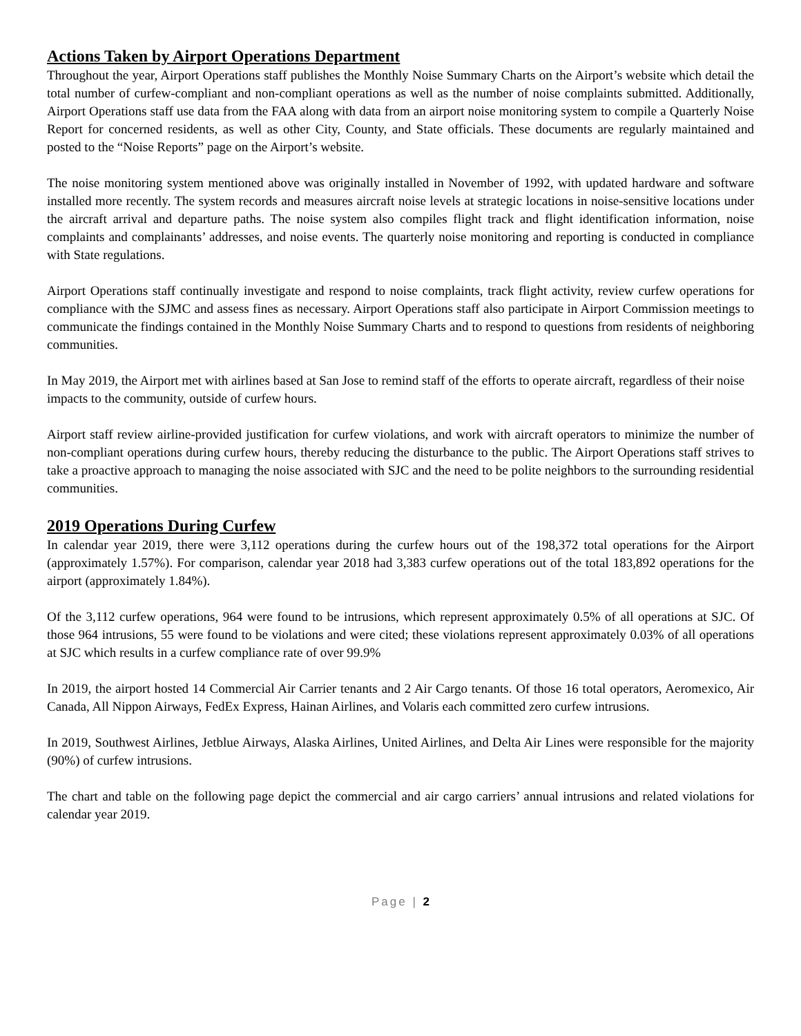Actions Taken by Airport Operations Department
Throughout the year, Airport Operations staff publishes the Monthly Noise Summary Charts on the Airport’s website which detail the total number of curfew-compliant and non-compliant operations as well as the number of noise complaints submitted. Additionally, Airport Operations staff use data from the FAA along with data from an airport noise monitoring system to compile a Quarterly Noise Report for concerned residents, as well as other City, County, and State officials. These documents are regularly maintained and posted to the “Noise Reports” page on the Airport’s website.
The noise monitoring system mentioned above was originally installed in November of 1992, with updated hardware and software installed more recently. The system records and measures aircraft noise levels at strategic locations in noise-sensitive locations under the aircraft arrival and departure paths. The noise system also compiles flight track and flight identification information, noise complaints and complainants’ addresses, and noise events. The quarterly noise monitoring and reporting is conducted in compliance with State regulations.
Airport Operations staff continually investigate and respond to noise complaints, track flight activity, review curfew operations for compliance with the SJMC and assess fines as necessary. Airport Operations staff also participate in Airport Commission meetings to communicate the findings contained in the Monthly Noise Summary Charts and to respond to questions from residents of neighboring communities.
In May 2019, the Airport met with airlines based at San Jose to remind staff of the efforts to operate aircraft, regardless of their noise impacts to the community, outside of curfew hours.
Airport staff review airline-provided justification for curfew violations, and work with aircraft operators to minimize the number of non-compliant operations during curfew hours, thereby reducing the disturbance to the public. The Airport Operations staff strives to take a proactive approach to managing the noise associated with SJC and the need to be polite neighbors to the surrounding residential communities.
2019 Operations During Curfew
In calendar year 2019, there were 3,112 operations during the curfew hours out of the 198,372 total operations for the Airport (approximately 1.57%). For comparison, calendar year 2018 had 3,383 curfew operations out of the total 183,892 operations for the airport (approximately 1.84%).
Of the 3,112 curfew operations, 964 were found to be intrusions, which represent approximately 0.5% of all operations at SJC. Of those 964 intrusions, 55 were found to be violations and were cited; these violations represent approximately 0.03% of all operations at SJC which results in a curfew compliance rate of over 99.9%
In 2019, the airport hosted 14 Commercial Air Carrier tenants and 2 Air Cargo tenants. Of those 16 total operators, Aeromexico, Air Canada, All Nippon Airways, FedEx Express, Hainan Airlines, and Volaris each committed zero curfew intrusions.
In 2019, Southwest Airlines, Jetblue Airways, Alaska Airlines, United Airlines, and Delta Air Lines were responsible for the majority (90%) of curfew intrusions.
The chart and table on the following page depict the commercial and air cargo carriers’ annual intrusions and related violations for calendar year 2019.
Page | 2